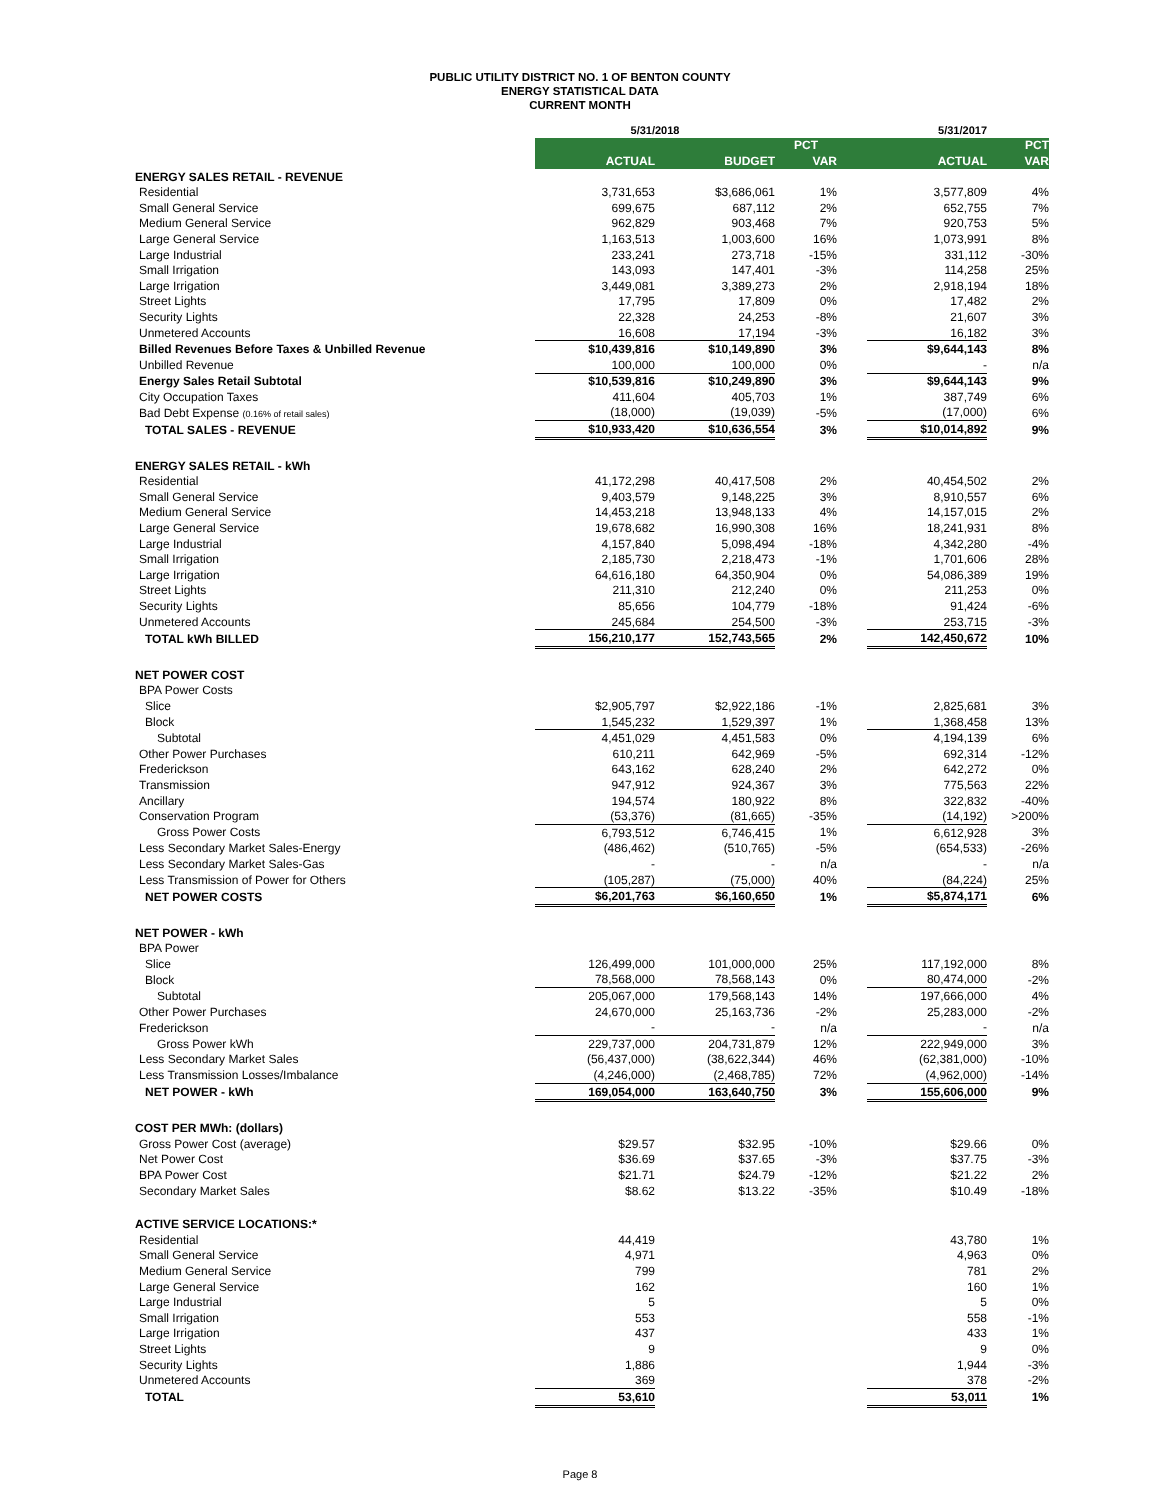PUBLIC UTILITY DISTRICT NO. 1 OF BENTON COUNTY
ENERGY STATISTICAL DATA
CURRENT MONTH
| | 5/31/2018 | | | | 5/31/2017 | |
| | | | PCT | | | PCT |
| | ACTUAL | BUDGET | VAR | | ACTUAL | VAR |
| ENERGY SALES RETAIL - REVENUE | | | | | | |
| Residential | 3,731,653 | $3,686,061 | 1% | | 3,577,809 | 4% |
| Small General Service | 699,675 | 687,112 | 2% | | 652,755 | 7% |
| Medium General Service | 962,829 | 903,468 | 7% | | 920,753 | 5% |
| Large General Service | 1,163,513 | 1,003,600 | 16% | | 1,073,991 | 8% |
| Large Industrial | 233,241 | 273,718 | -15% | | 331,112 | -30% |
| Small Irrigation | 143,093 | 147,401 | -3% | | 114,258 | 25% |
| Large Irrigation | 3,449,081 | 3,389,273 | 2% | | 2,918,194 | 18% |
| Street Lights | 17,795 | 17,809 | 0% | | 17,482 | 2% |
| Security Lights | 22,328 | 24,253 | -8% | | 21,607 | 3% |
| Unmetered Accounts | 16,608 | 17,194 | -3% | | 16,182 | 3% |
| Billed Revenues Before Taxes & Unbilled Revenue | $10,439,816 | $10,149,890 | 3% | | $9,644,143 | 8% |
| Unbilled Revenue | 100,000 | 100,000 | 0% | | - | n/a |
| Energy Sales Retail Subtotal | $10,539,816 | $10,249,890 | 3% | | $9,644,143 | 9% |
| City Occupation Taxes | 411,604 | 405,703 | 1% | | 387,749 | 6% |
| Bad Debt Expense (0.16% of retail sales) | (18,000) | (19,039) | -5% | | (17,000) | 6% |
| TOTAL SALES - REVENUE | $10,933,420 | $10,636,554 | 3% | | $10,014,892 | 9% |
| ENERGY SALES RETAIL - kWh | | | | | | |
| Residential | 41,172,298 | 40,417,508 | 2% | | 40,454,502 | 2% |
| Small General Service | 9,403,579 | 9,148,225 | 3% | | 8,910,557 | 6% |
| Medium General Service | 14,453,218 | 13,948,133 | 4% | | 14,157,015 | 2% |
| Large General Service | 19,678,682 | 16,990,308 | 16% | | 18,241,931 | 8% |
| Large Industrial | 4,157,840 | 5,098,494 | -18% | | 4,342,280 | -4% |
| Small Irrigation | 2,185,730 | 2,218,473 | -1% | | 1,701,606 | 28% |
| Large Irrigation | 64,616,180 | 64,350,904 | 0% | | 54,086,389 | 19% |
| Street Lights | 211,310 | 212,240 | 0% | | 211,253 | 0% |
| Security Lights | 85,656 | 104,779 | -18% | | 91,424 | -6% |
| Unmetered Accounts | 245,684 | 254,500 | -3% | | 253,715 | -3% |
| TOTAL kWh BILLED | 156,210,177 | 152,743,565 | 2% | | 142,450,672 | 10% |
| NET POWER COST | | | | | | |
| BPA Power Costs | | | | | | |
| Slice | $2,905,797 | $2,922,186 | -1% | | 2,825,681 | 3% |
| Block | 1,545,232 | 1,529,397 | 1% | | 1,368,458 | 13% |
| Subtotal | 4,451,029 | 4,451,583 | 0% | | 4,194,139 | 6% |
| Other Power Purchases | 610,211 | 642,969 | -5% | | 692,314 | -12% |
| Frederickson | 643,162 | 628,240 | 2% | | 642,272 | 0% |
| Transmission | 947,912 | 924,367 | 3% | | 775,563 | 22% |
| Ancillary | 194,574 | 180,922 | 8% | | 322,832 | -40% |
| Conservation Program | (53,376) | (81,665) | -35% | | (14,192) | >200% |
| Gross Power Costs | 6,793,512 | 6,746,415 | 1% | | 6,612,928 | 3% |
| Less Secondary Market Sales-Energy | (486,462) | (510,765) | -5% | | (654,533) | -26% |
| Less Secondary Market Sales-Gas | - | - | n/a | | - | n/a |
| Less Transmission of Power for Others | (105,287) | (75,000) | 40% | | (84,224) | 25% |
| NET POWER COSTS | $6,201,763 | $6,160,650 | 1% | | $5,874,171 | 6% |
| NET POWER - kWh | | | | | | |
| BPA Power | | | | | | |
| Slice | 126,499,000 | 101,000,000 | 25% | | 117,192,000 | 8% |
| Block | 78,568,000 | 78,568,143 | 0% | | 80,474,000 | -2% |
| Subtotal | 205,067,000 | 179,568,143 | 14% | | 197,666,000 | 4% |
| Other Power Purchases | 24,670,000 | 25,163,736 | -2% | | 25,283,000 | -2% |
| Frederickson | - | - | n/a | | - | n/a |
| Gross Power kWh | 229,737,000 | 204,731,879 | 12% | | 222,949,000 | 3% |
| Less Secondary Market Sales | (56,437,000) | (38,622,344) | 46% | | (62,381,000) | -10% |
| Less Transmission Losses/Imbalance | (4,246,000) | (2,468,785) | 72% | | (4,962,000) | -14% |
| NET POWER - kWh | 169,054,000 | 163,640,750 | 3% | | 155,606,000 | 9% |
| COST PER MWh: (dollars) | | | | | | |
| Gross Power Cost (average) | $29.57 | $32.95 | -10% | | $29.66 | 0% |
| Net Power Cost | $36.69 | $37.65 | -3% | | $37.75 | -3% |
| BPA Power Cost | $21.71 | $24.79 | -12% | | $21.22 | 2% |
| Secondary Market Sales | $8.62 | $13.22 | -35% | | $10.49 | -18% |
| ACTIVE SERVICE LOCATIONS:* | | | | | | |
| Residential | 44,419 | | | | 43,780 | 1% |
| Small General Service | 4,971 | | | | 4,963 | 0% |
| Medium General Service | 799 | | | | 781 | 2% |
| Large General Service | 162 | | | | 160 | 1% |
| Large Industrial | 5 | | | | 5 | 0% |
| Small Irrigation | 553 | | | | 558 | -1% |
| Large Irrigation | 437 | | | | 433 | 1% |
| Street Lights | 9 | | | | 9 | 0% |
| Security Lights | 1,886 | | | | 1,944 | -3% |
| Unmetered Accounts | 369 | | | | 378 | -2% |
| TOTAL | 53,610 | | | | 53,011 | 1% |
Page 8